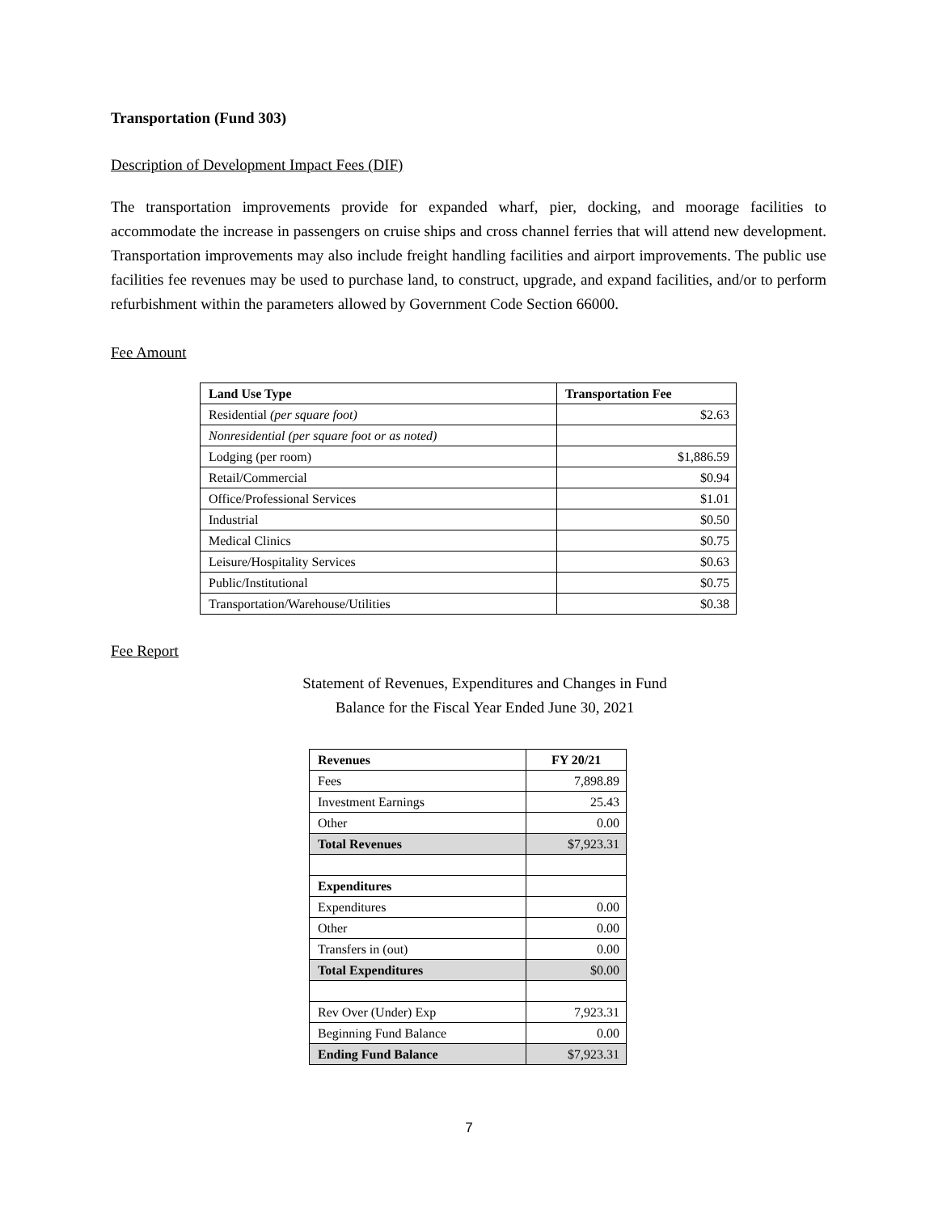Transportation (Fund 303)
Description of Development Impact Fees (DIF)
The transportation improvements provide for expanded wharf, pier, docking, and moorage facilities to accommodate the increase in passengers on cruise ships and cross channel ferries that will attend new development. Transportation improvements may also include freight handling facilities and airport improvements. The public use facilities fee revenues may be used to purchase land, to construct, upgrade, and expand facilities, and/or to perform refurbishment within the parameters allowed by Government Code Section 66000.
Fee Amount
| Land Use Type | Transportation Fee |
| --- | --- |
| Residential (per square foot) | $2.63 |
| Nonresidential (per square foot or as noted) | |
| Lodging (per room) | $1,886.59 |
| Retail/Commercial | $0.94 |
| Office/Professional Services | $1.01 |
| Industrial | $0.50 |
| Medical Clinics | $0.75 |
| Leisure/Hospitality Services | $0.63 |
| Public/Institutional | $0.75 |
| Transportation/Warehouse/Utilities | $0.38 |
Fee Report
Statement of Revenues, Expenditures and Changes in Fund
Balance for the Fiscal Year Ended June 30, 2021
| Revenues | FY 20/21 |
| --- | --- |
| Fees | 7,898.89 |
| Investment Earnings | 25.43 |
| Other | 0.00 |
| Total Revenues | $7,923.31 |
| Expenditures | |
| Expenditures | 0.00 |
| Other | 0.00 |
| Transfers in (out) | 0.00 |
| Total Expenditures | $0.00 |
| Rev Over (Under) Exp | 7,923.31 |
| Beginning Fund Balance | 0.00 |
| Ending Fund Balance | $7,923.31 |
7